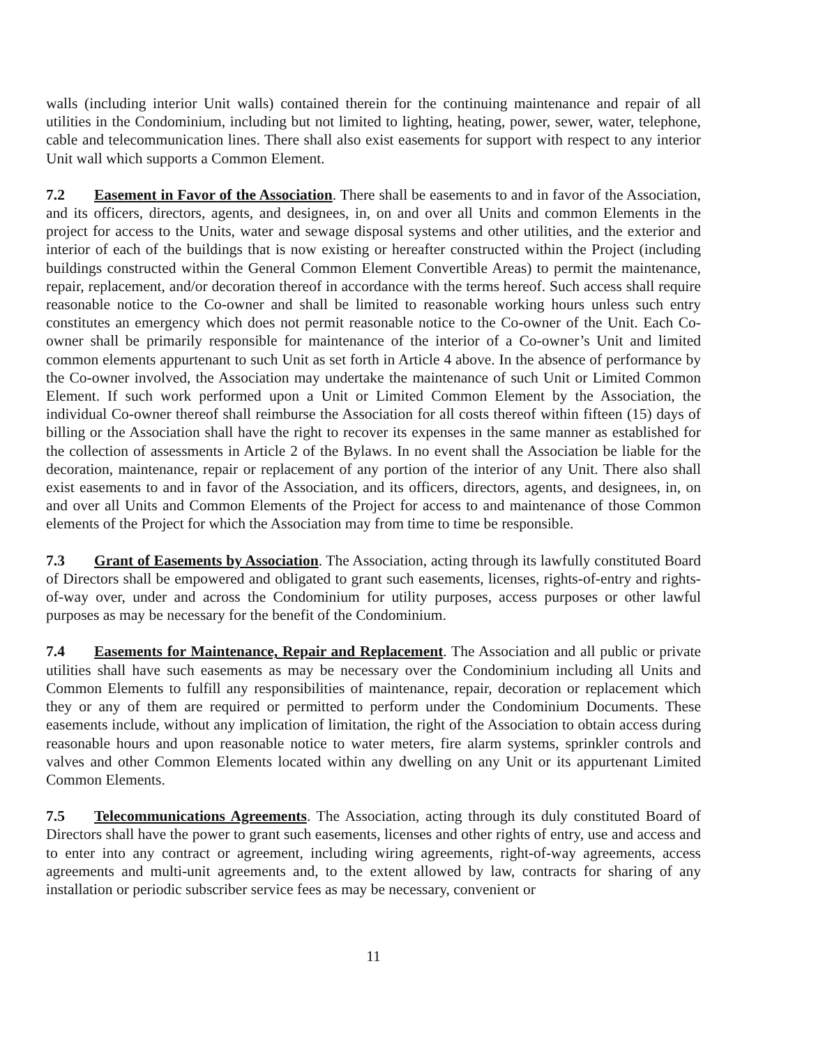walls (including interior Unit walls) contained therein for the continuing maintenance and repair of all utilities in the Condominium, including but not limited to lighting, heating, power, sewer, water, telephone, cable and telecommunication lines. There shall also exist easements for support with respect to any interior Unit wall which supports a Common Element.
7.2 Easement in Favor of the Association. There shall be easements to and in favor of the Association, and its officers, directors, agents, and designees, in, on and over all Units and common Elements in the project for access to the Units, water and sewage disposal systems and other utilities, and the exterior and interior of each of the buildings that is now existing or hereafter constructed within the Project (including buildings constructed within the General Common Element Convertible Areas) to permit the maintenance, repair, replacement, and/or decoration thereof in accordance with the terms hereof. Such access shall require reasonable notice to the Co-owner and shall be limited to reasonable working hours unless such entry constitutes an emergency which does not permit reasonable notice to the Co-owner of the Unit. Each Co-owner shall be primarily responsible for maintenance of the interior of a Co-owner’s Unit and limited common elements appurtenant to such Unit as set forth in Article 4 above. In the absence of performance by the Co-owner involved, the Association may undertake the maintenance of such Unit or Limited Common Element. If such work performed upon a Unit or Limited Common Element by the Association, the individual Co-owner thereof shall reimburse the Association for all costs thereof within fifteen (15) days of billing or the Association shall have the right to recover its expenses in the same manner as established for the collection of assessments in Article 2 of the Bylaws. In no event shall the Association be liable for the decoration, maintenance, repair or replacement of any portion of the interior of any Unit. There also shall exist easements to and in favor of the Association, and its officers, directors, agents, and designees, in, on and over all Units and Common Elements of the Project for access to and maintenance of those Common elements of the Project for which the Association may from time to time be responsible.
7.3 Grant of Easements by Association. The Association, acting through its lawfully constituted Board of Directors shall be empowered and obligated to grant such easements, licenses, rights-of-entry and rights-of-way over, under and across the Condominium for utility purposes, access purposes or other lawful purposes as may be necessary for the benefit of the Condominium.
7.4 Easements for Maintenance, Repair and Replacement. The Association and all public or private utilities shall have such easements as may be necessary over the Condominium including all Units and Common Elements to fulfill any responsibilities of maintenance, repair, decoration or replacement which they or any of them are required or permitted to perform under the Condominium Documents. These easements include, without any implication of limitation, the right of the Association to obtain access during reasonable hours and upon reasonable notice to water meters, fire alarm systems, sprinkler controls and valves and other Common Elements located within any dwelling on any Unit or its appurtenant Limited Common Elements.
7.5 Telecommunications Agreements. The Association, acting through its duly constituted Board of Directors shall have the power to grant such easements, licenses and other rights of entry, use and access and to enter into any contract or agreement, including wiring agreements, right-of-way agreements, access agreements and multi-unit agreements and, to the extent allowed by law, contracts for sharing of any installation or periodic subscriber service fees as may be necessary, convenient or
11